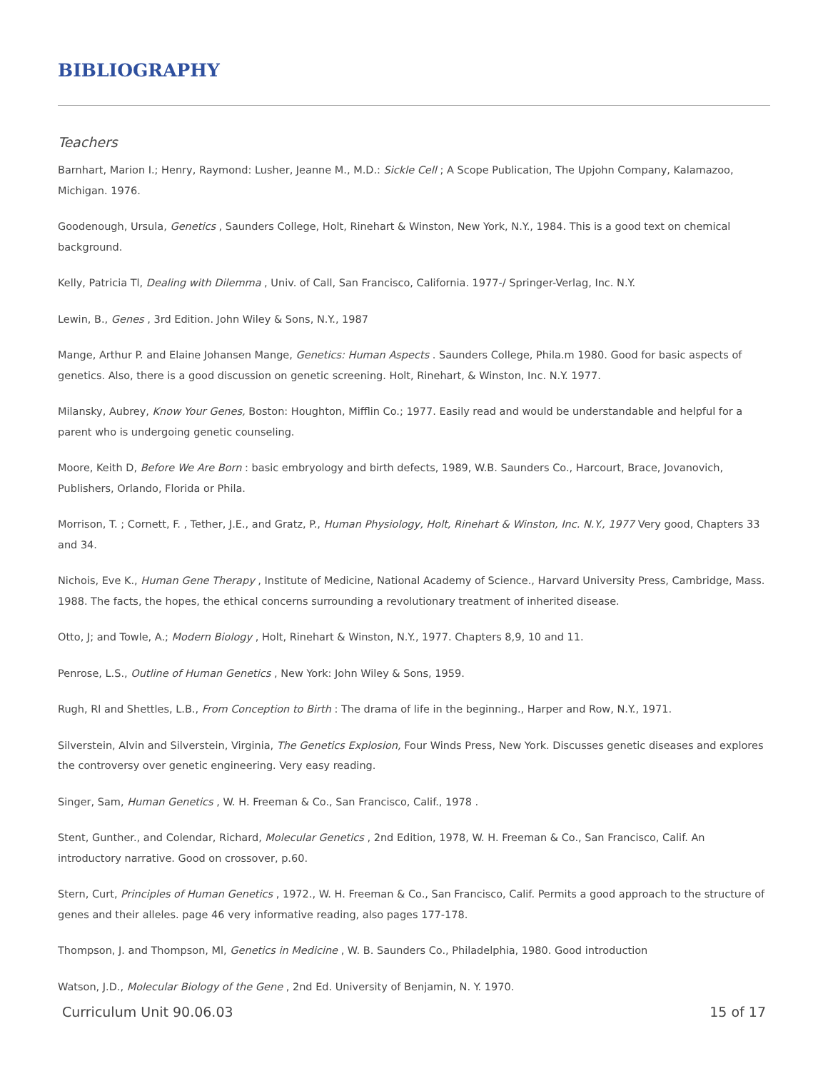BIBLIOGRAPHY
Teachers
Barnhart, Marion I.; Henry, Raymond: Lusher, Jeanne M., M.D.: Sickle Cell ; A Scope Publication, The Upjohn Company, Kalamazoo, Michigan. 1976.
Goodenough, Ursula, Genetics , Saunders College, Holt, Rinehart & Winston, New York, N.Y., 1984. This is a good text on chemical background.
Kelly, Patricia Tl, Dealing with Dilemma , Univ. of Call, San Francisco, California. 1977-/ Springer-Verlag, Inc. N.Y.
Lewin, B., Genes , 3rd Edition. John Wiley & Sons, N.Y., 1987
Mange, Arthur P. and Elaine Johansen Mange, Genetics: Human Aspects . Saunders College, Phila.m 1980. Good for basic aspects of genetics. Also, there is a good discussion on genetic screening. Holt, Rinehart, & Winston, Inc. N.Y. 1977.
Milansky, Aubrey, Know Your Genes, Boston: Houghton, Mifflin Co.; 1977. Easily read and would be understandable and helpful for a parent who is undergoing genetic counseling.
Moore, Keith D, Before We Are Born : basic embryology and birth defects, 1989, W.B. Saunders Co., Harcourt, Brace, Jovanovich, Publishers, Orlando, Florida or Phila.
Morrison, T. ; Cornett, F. , Tether, J.E., and Gratz, P., Human Physiology, Holt, Rinehart & Winston, Inc. N.Y., 1977 Very good, Chapters 33 and 34.
Nichois, Eve K., Human Gene Therapy , Institute of Medicine, National Academy of Science., Harvard University Press, Cambridge, Mass. 1988. The facts, the hopes, the ethical concerns surrounding a revolutionary treatment of inherited disease.
Otto, J; and Towle, A.; Modern Biology , Holt, Rinehart & Winston, N.Y., 1977. Chapters 8,9, 10 and 11.
Penrose, L.S., Outline of Human Genetics , New York: John Wiley & Sons, 1959.
Rugh, Rl and Shettles, L.B., From Conception to Birth : The drama of life in the beginning., Harper and Row, N.Y., 1971.
Silverstein, Alvin and Silverstein, Virginia, The Genetics Explosion, Four Winds Press, New York. Discusses genetic diseases and explores the controversy over genetic engineering. Very easy reading.
Singer, Sam, Human Genetics , W. H. Freeman & Co., San Francisco, Calif., 1978 .
Stent, Gunther., and Colendar, Richard, Molecular Genetics , 2nd Edition, 1978, W. H. Freeman & Co., San Francisco, Calif. An introductory narrative. Good on crossover, p.60.
Stern, Curt, Principles of Human Genetics , 1972., W. H. Freeman & Co., San Francisco, Calif. Permits a good approach to the structure of genes and their alleles. page 46 very informative reading, also pages 177-178.
Thompson, J. and Thompson, Ml, Genetics in Medicine , W. B. Saunders Co., Philadelphia, 1980. Good introduction
Watson, J.D., Molecular Biology of the Gene , 2nd Ed. University of Benjamin, N. Y. 1970.
Curriculum Unit 90.06.03 15 of 17